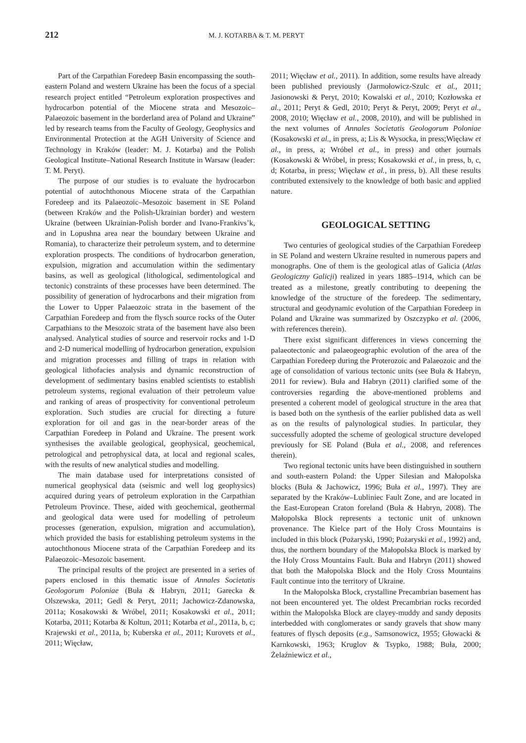212 M. J. KOTARBA & T. M. PERYT
Part of the Carpathian Foredeep Basin encompassing the south-eastern Poland and western Ukraine has been the focus of a special research project entitled “Petroleum exploration prospectives and hydrocarbon potential of the Miocene strata and Mesozoic–Palaeozoic basement in the borderland area of Poland and Ukraine” led by research teams from the Faculty of Geology, Geophysics and Environmental Protection at the AGH University of Science and Technology in Kraków (leader: M. J. Kotarba) and the Polish Geological Institute–National Research Institute in Warsaw (leader: T. M. Peryt).
The purpose of our studies is to evaluate the hydrocarbon potential of autochthonous Miocene strata of the Carpathian Foredeep and its Palaeozoic–Mesozoic basement in SE Poland (between Kraków and the Polish-Ukrainian border) and western Ukraine (between Ukrainian-Polish border and Ivano-Frankivs’k, and in Lopushna area near the boundary between Ukraine and Romania), to characterize their petroleum system, and to determine exploration prospects. The conditions of hydrocarbon generation, expulsion, migration and accumulation within the sedimentary basins, as well as geological (lithological, sedimentological and tectonic) constraints of these processes have been determined. The possibility of generation of hydrocarbons and their migration from the Lower to Upper Palaeozoic strata in the basement of the Carpathian Foredeep and from the flysch source rocks of the Outer Carpathians to the Mesozoic strata of the basement have also been analysed. Analytical studies of source and reservoir rocks and 1-D and 2-D numerical modelling of hydrocarbon generation, expulsion and migration processes and filling of traps in relation with geological lithofacies analysis and dynamic reconstruction of development of sedimentary basins enabled scientists to establish petroleum systems, regional evaluation of their petroleum value and ranking of areas of prospectivity for conventional petroleum exploration. Such studies are crucial for directing a future exploration for oil and gas in the near-border areas of the Carpathian Foredeep in Poland and Ukraine. The present work synthesises the available geological, geophysical, geochemical, petrological and petrophysical data, at local and regional scales, with the results of new analytical studies and modelling.
The main database used for interpretations consisted of numerical geophysical data (seismic and well log geophysics) acquired during years of petroleum exploration in the Carpathian Petroleum Province. These, aided with geochemical, geothermal and geological data were used for modelling of petroleum processes (generation, expulsion, migration and accumulation), which provided the basis for establishing petroleum systems in the autochthonous Miocene strata of the Carpathian Foredeep and its Palaeozoic–Mesozoic basement.
The principal results of the project are presented in a series of papers enclosed in this thematic issue of Annales Societatis Geologorum Poloniae (Buła & Habryn, 2011; Garecka & Olszewska, 2011; Gedl & Peryt, 2011; Jachowicz-Zdanowska, 2011a; Kosakowski & Wróbel, 2011; Kosakowski et al., 2011; Kotarba, 2011; Kotarba & Koltun, 2011; Kotarba et al., 2011a, b, c; Krajewski et al., 2011a, b; Kuberska et al., 2011; Kurovets et al., 2011; Więcław,
2011; Więcław et al., 2011). In addition, some results have already been published previously (Jarmołowicz-Szulc et al., 2011; Jasionowski & Peryt, 2010; Kowalski et al., 2010; Kozłowska et al., 2011; Peryt & Gedl, 2010; Peryt & Peryt, 2009; Peryt et al., 2008, 2010; Więcław et al., 2008, 2010), and will be published in the next volumes of Annales Societatis Geologorum Poloniae (Kosakowski et al., in press, a; Lis & Wysocka, in press;Więcław et al., in press, a; Wróbel et al., in press) and other journals (Kosakowski & Wróbel, in press; Kosakowski et al., in press, b, c, d; Kotarba, in press; Więcław et al., in press, b). All these results contributed extensively to the knowledge of both basic and applied nature.
GEOLOGICAL SETTING
Two centuries of geological studies of the Carpathian Foredeep in SE Poland and western Ukraine resulted in numerous papers and monographs. One of them is the geological atlas of Galicia (Atlas Geologiczny Galicji) realized in years 1885–1914, which can be treated as a milestone, greatly contributing to deepening the knowledge of the structure of the foredeep. The sedimentary, structural and geodynamic evolution of the Carpathian Foredeep in Poland and Ukraine was summarized by Oszczypko et al. (2006, with references therein).
There exist significant differences in views concerning the palaeotectonic and palaeogeographic evolution of the area of the Carpathian Foredeep during the Proterozoic and Palaeozoic and the age of consolidation of various tectonic units (see Buła & Habryn, 2011 for review). Buła and Habryn (2011) clarified some of the controversies regarding the above-mentioned problems and presented a coherent model of geological structure in the area that is based both on the synthesis of the earlier published data as well as on the results of palynological studies. In particular, they successfully adopted the scheme of geological structure developed previously for SE Poland (Buła et al., 2008, and references therein).
Two regional tectonic units have been distinguished in southern and south-eastern Poland: the Upper Silesian and Małopolska blocks (Buła & Jachowicz, 1996; Buła et al., 1997). They are separated by the Kraków–Lubliniec Fault Zone, and are located in the East-European Craton foreland (Buła & Habryn, 2008). The Małopolska Block represents a tectonic unit of unknown provenance. The Kielce part of the Holy Cross Mountains is included in this block (Pożaryski, 1990; Pożaryski et al., 1992) and, thus, the northern boundary of the Małopolska Block is marked by the Holy Cross Mountains Fault. Buła and Habryn (2011) showed that both the Małopolska Block and the Holy Cross Mountains Fault continue into the territory of Ukraine.
In the Małopolska Block, crystalline Precambrian basement has not been encountered yet. The oldest Precambrian rocks recorded within the Małopolska Block are clayey-muddy and sandy deposits interbedded with conglomerates or sandy gravels that show many features of flysch deposits (e.g., Samsonowicz, 1955; Głowacki & Karnkowski, 1963; Kruglov & Tsypko, 1988; Buła, 2000; Żelaźniewicz et al.,